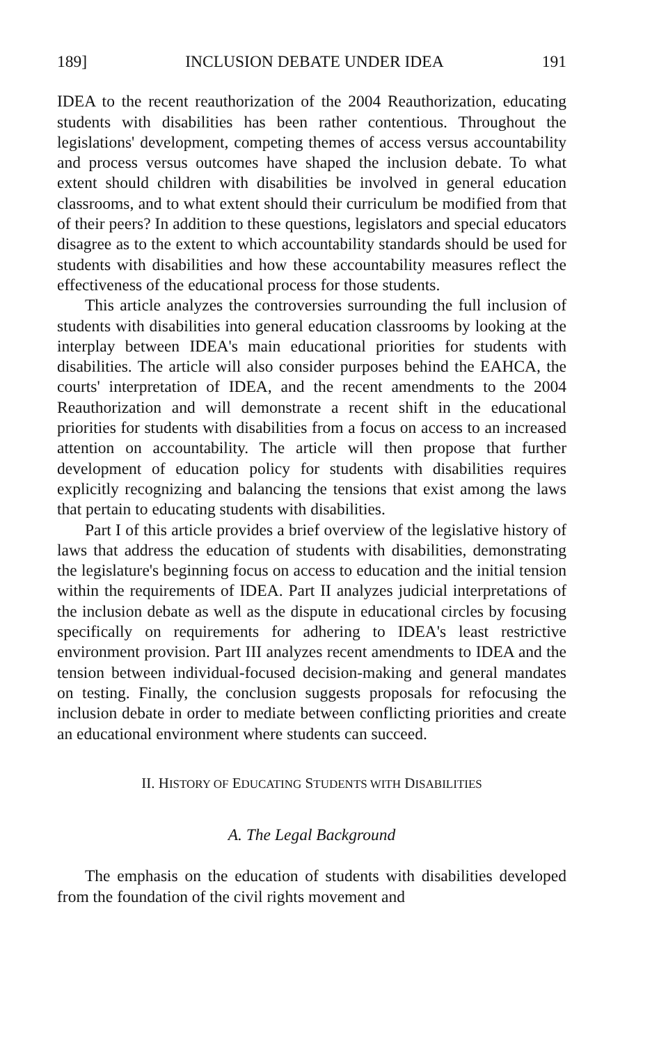189] INCLUSION DEBATE UNDER IDEA 191
IDEA to the recent reauthorization of the 2004 Reauthorization, educating students with disabilities has been rather contentious. Throughout the legislations' development, competing themes of access versus accountability and process versus outcomes have shaped the inclusion debate. To what extent should children with disabilities be involved in general education classrooms, and to what extent should their curriculum be modified from that of their peers? In addition to these questions, legislators and special educators disagree as to the extent to which accountability standards should be used for students with disabilities and how these accountability measures reflect the effectiveness of the educational process for those students.
This article analyzes the controversies surrounding the full inclusion of students with disabilities into general education classrooms by looking at the interplay between IDEA's main educational priorities for students with disabilities. The article will also consider purposes behind the EAHCA, the courts' interpretation of IDEA, and the recent amendments to the 2004 Reauthorization and will demonstrate a recent shift in the educational priorities for students with disabilities from a focus on access to an increased attention on accountability. The article will then propose that further development of education policy for students with disabilities requires explicitly recognizing and balancing the tensions that exist among the laws that pertain to educating students with disabilities.
Part I of this article provides a brief overview of the legislative history of laws that address the education of students with disabilities, demonstrating the legislature's beginning focus on access to education and the initial tension within the requirements of IDEA. Part II analyzes judicial interpretations of the inclusion debate as well as the dispute in educational circles by focusing specifically on requirements for adhering to IDEA's least restrictive environment provision. Part III analyzes recent amendments to IDEA and the tension between individual-focused decision-making and general mandates on testing. Finally, the conclusion suggests proposals for refocusing the inclusion debate in order to mediate between conflicting priorities and create an educational environment where students can succeed.
II. HISTORY OF EDUCATING STUDENTS WITH DISABILITIES
A. The Legal Background
The emphasis on the education of students with disabilities developed from the foundation of the civil rights movement and